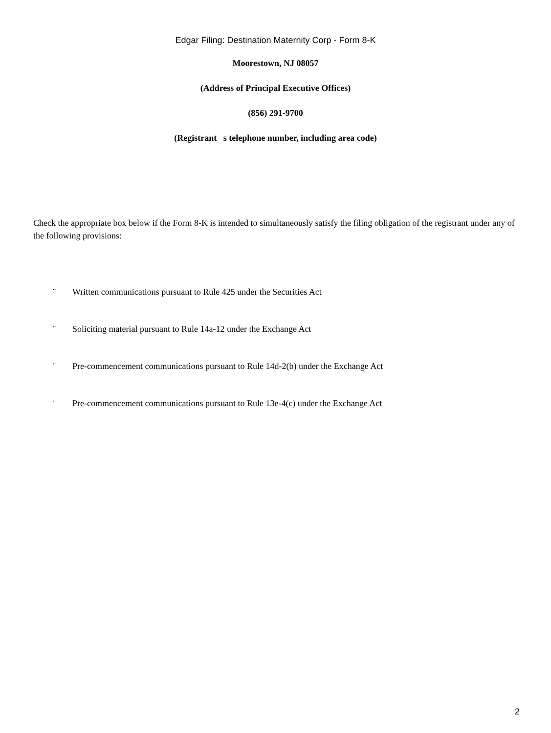Edgar Filing: Destination Maternity Corp - Form 8-K
Moorestown, NJ 08057
(Address of Principal Executive Offices)
(856) 291-9700
(Registrant s telephone number, including area code)
Check the appropriate box below if the Form 8-K is intended to simultaneously satisfy the filing obligation of the registrant under any of the following provisions:
¨ Written communications pursuant to Rule 425 under the Securities Act
¨ Soliciting material pursuant to Rule 14a-12 under the Exchange Act
¨ Pre-commencement communications pursuant to Rule 14d-2(b) under the Exchange Act
¨ Pre-commencement communications pursuant to Rule 13e-4(c) under the Exchange Act
2